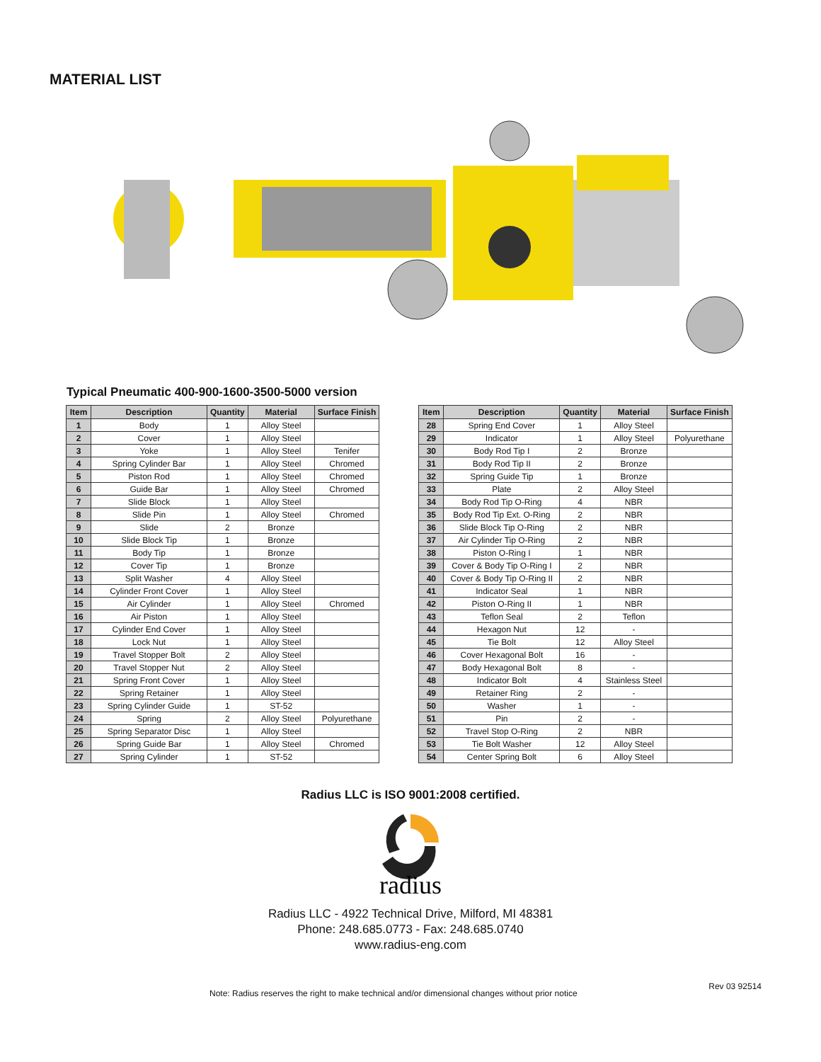MATERIAL LIST
Typical Pneumatic 400-900-1600-3500-5000 version
| Item | Description | Quantity | Material | Surface Finish |
| --- | --- | --- | --- | --- |
| 1 | Body | 1 | Alloy Steel | |
| 2 | Cover | 1 | Alloy Steel | |
| 3 | Yoke | 1 | Alloy Steel | Tenifer |
| 4 | Spring Cylinder Bar | 1 | Alloy Steel | Chromed |
| 5 | Piston Rod | 1 | Alloy Steel | Chromed |
| 6 | Guide Bar | 1 | Alloy Steel | Chromed |
| 7 | Slide Block | 1 | Alloy Steel | |
| 8 | Slide Pin | 1 | Alloy Steel | Chromed |
| 9 | Slide | 2 | Bronze | |
| 10 | Slide Block Tip | 1 | Bronze | |
| 11 | Body Tip | 1 | Bronze | |
| 12 | Cover Tip | 1 | Bronze | |
| 13 | Split Washer | 4 | Alloy Steel | |
| 14 | Cylinder Front Cover | 1 | Alloy Steel | |
| 15 | Air Cylinder | 1 | Alloy Steel | Chromed |
| 16 | Air Piston | 1 | Alloy Steel | |
| 17 | Cylinder End Cover | 1 | Alloy Steel | |
| 18 | Lock Nut | 1 | Alloy Steel | |
| 19 | Travel Stopper Bolt | 2 | Alloy Steel | |
| 20 | Travel Stopper Nut | 2 | Alloy Steel | |
| 21 | Spring Front Cover | 1 | Alloy Steel | |
| 22 | Spring Retainer | 1 | Alloy Steel | |
| 23 | Spring Cylinder Guide | 1 | ST-52 | |
| 24 | Spring | 2 | Alloy Steel | Polyurethane |
| 25 | Spring Separator Disc | 1 | Alloy Steel | |
| 26 | Spring Guide Bar | 1 | Alloy Steel | Chromed |
| 27 | Spring Cylinder | 1 | ST-52 | |
| Item | Description | Quantity | Material | Surface Finish |
| --- | --- | --- | --- | --- |
| 28 | Spring End Cover | 1 | Alloy Steel | |
| 29 | Indicator | 1 | Alloy Steel | Polyurethane |
| 30 | Body Rod Tip I | 2 | Bronze | |
| 31 | Body Rod Tip II | 2 | Bronze | |
| 32 | Spring Guide Tip | 1 | Bronze | |
| 33 | Plate | 2 | Alloy Steel | |
| 34 | Body Rod Tip O-Ring | 4 | NBR | |
| 35 | Body Rod Tip Ext. O-Ring | 2 | NBR | |
| 36 | Slide Block Tip O-Ring | 2 | NBR | |
| 37 | Air Cylinder Tip O-Ring | 2 | NBR | |
| 38 | Piston O-Ring I | 1 | NBR | |
| 39 | Cover & Body Tip O-Ring I | 2 | NBR | |
| 40 | Cover & Body Tip O-Ring II | 2 | NBR | |
| 41 | Indicator Seal | 1 | NBR | |
| 42 | Piston O-Ring II | 1 | NBR | |
| 43 | Teflon Seal | 2 | Teflon | |
| 44 | Hexagon Nut | 12 | - | |
| 45 | Tie Bolt | 12 | Alloy Steel | |
| 46 | Cover Hexagonal Bolt | 16 | - | |
| 47 | Body Hexagonal Bolt | 8 | - | |
| 48 | Indicator Bolt | 4 | Stainless Steel | |
| 49 | Retainer Ring | 2 | - | |
| 50 | Washer | 1 | - | |
| 51 | Pin | 2 | - | |
| 52 | Travel Stop O-Ring | 2 | NBR | |
| 53 | Tie Bolt Washer | 12 | Alloy Steel | |
| 54 | Center Spring Bolt | 6 | Alloy Steel | |
Radius LLC is ISO 9001:2008 certified.
radius
Radius LLC - 4922 Technical Drive, Milford, MI 48381
Phone: 248.685.0773 - Fax: 248.685.0740
www.radius-eng.com
Note: Radius reserves the right to make technical and/or dimensional changes without prior notice Rev 03 92514